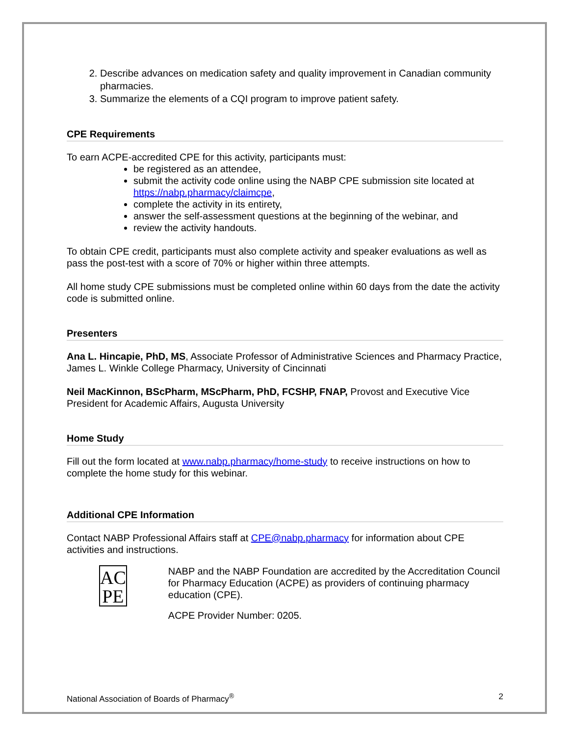2. Describe advances on medication safety and quality improvement in Canadian community pharmacies.
3. Summarize the elements of a CQI program to improve patient safety.
CPE Requirements
To earn ACPE-accredited CPE for this activity, participants must:
be registered as an attendee,
submit the activity code online using the NABP CPE submission site located at https://nabp.pharmacy/claimcpe,
complete the activity in its entirety,
answer the self-assessment questions at the beginning of the webinar, and
review the activity handouts.
To obtain CPE credit, participants must also complete activity and speaker evaluations as well as pass the post-test with a score of 70% or higher within three attempts.
All home study CPE submissions must be completed online within 60 days from the date the activity code is submitted online.
Presenters
Ana L. Hincapie, PhD, MS, Associate Professor of Administrative Sciences and Pharmacy Practice, James L. Winkle College Pharmacy, University of Cincinnati
Neil MacKinnon, BScPharm, MScPharm, PhD, FCSHP, FNAP, Provost and Executive Vice President for Academic Affairs, Augusta University
Home Study
Fill out the form located at www.nabp.pharmacy/home-study to receive instructions on how to complete the home study for this webinar.
Additional CPE Information
Contact NABP Professional Affairs staff at CPE@nabp.pharmacy for information about CPE activities and instructions.
AC
PE
NABP and the NABP Foundation are accredited by the Accreditation Council for Pharmacy Education (ACPE) as providers of continuing pharmacy education (CPE).
ACPE Provider Number: 0205.
National Association of Boards of Pharmacy<sup>®</sup> 2